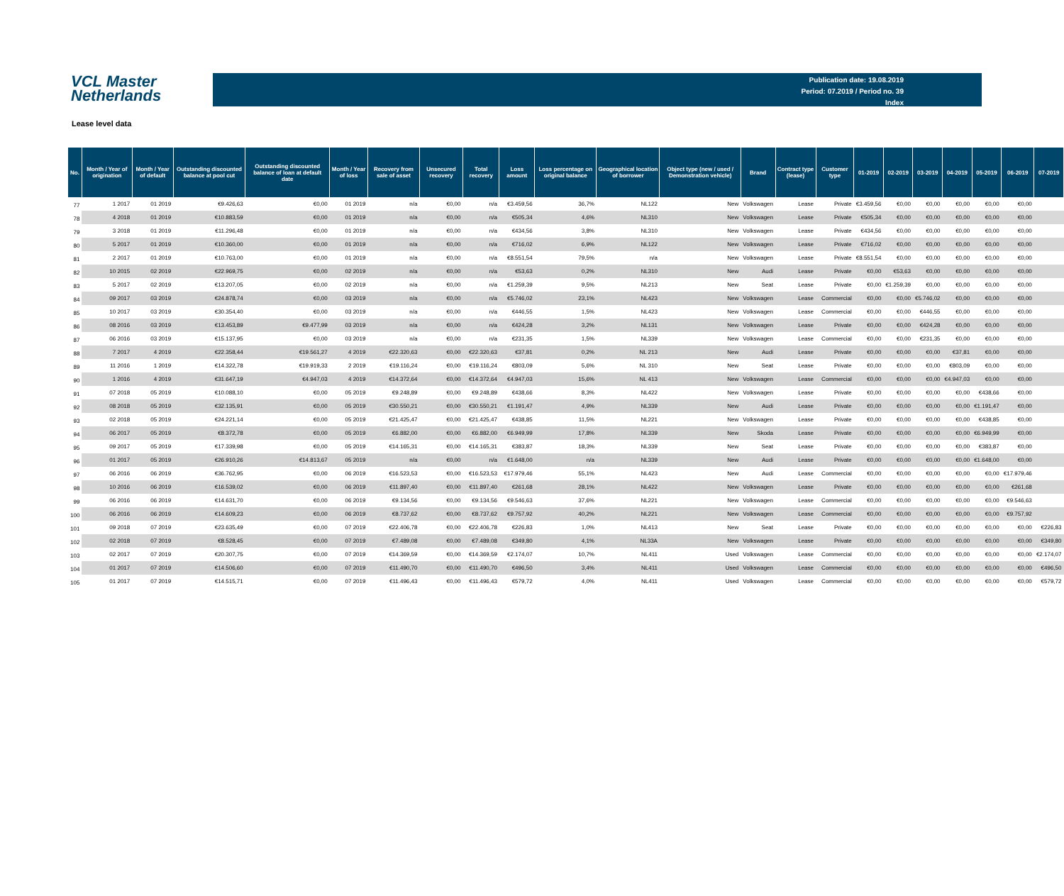VCL Master
Netherlands
Publication date: 19.08.2019
Period: 07.2019 / Period no. 39
Index
Lease level data
| No. | Month / Year of origination | Month / Year of default | Outstanding discounted balance at pool cut | Outstanding discounted balance of loan at default date | Month / Year of loss | Recovery from sale of asset | Unsecured recovery | Total recovery | Loss amount | Loss percentage on original balance | Geographical location of borrower | Object type (new / used / Demonstration vehicle) | Brand | Contract type (lease) | Customer type | 01-2019 | 02-2019 | 03-2019 | 04-2019 | 05-2019 | 06-2019 | 07-2019 |
| --- | --- | --- | --- | --- | --- | --- | --- | --- | --- | --- | --- | --- | --- | --- | --- | --- | --- | --- | --- | --- | --- | --- |
| 77 | 1 2017 | 01 2019 | €9.426,63 | €0,00 | 01 2019 | n/a | €0,00 | n/a | €3.459,56 | 36,7% | NL122 | New | Volkswagen | Lease | Private | €3.459,56 | €0,00 | €0,00 | €0,00 | €0,00 | €0,00 | |
| 78 | 4 2018 | 01 2019 | €10.883,59 | €0,00 | 01 2019 | n/a | €0,00 | n/a | €505,34 | 4,6% | NL310 | New | Volkswagen | Lease | Private | €505,34 | €0,00 | €0,00 | €0,00 | €0,00 | €0,00 | |
| 79 | 3 2018 | 01 2019 | €11.296,48 | €0,00 | 01 2019 | n/a | €0,00 | n/a | €434,56 | 3,8% | NL310 | New | Volkswagen | Lease | Private | €434,56 | €0,00 | €0,00 | €0,00 | €0,00 | €0,00 | |
| 80 | 5 2017 | 01 2019 | €10.360,00 | €0,00 | 01 2019 | n/a | €0,00 | n/a | €716,02 | 6,9% | NL122 | New | Volkswagen | Lease | Private | €716,02 | €0,00 | €0,00 | €0,00 | €0,00 | €0,00 | |
| 81 | 2 2017 | 01 2019 | €10.763,00 | €0,00 | 01 2019 | n/a | €0,00 | n/a | €8.551,54 | 79,5% | n/a | New | Volkswagen | Lease | Private | €8.551,54 | €0,00 | €0,00 | €0,00 | €0,00 | €0,00 | |
| 82 | 10 2015 | 02 2019 | €22.969,75 | €0,00 | 02 2019 | n/a | €0,00 | n/a | €53,63 | 0,2% | NL310 | New | Audi | Lease | Private | €0,00 | €53,63 | €0,00 | €0,00 | €0,00 | €0,00 | |
| 83 | 5 2017 | 02 2019 | €13.207,05 | €0,00 | 02 2019 | n/a | €0,00 | n/a | €1.259,39 | 9,5% | NL213 | New | Seat | Lease | Private | €0,00 | €1.259,39 | €0,00 | €0,00 | €0,00 | €0,00 | |
| 84 | 09 2017 | 03 2019 | €24.878,74 | €0,00 | 03 2019 | n/a | €0,00 | n/a | €5.746,02 | 23,1% | NL423 | New | Volkswagen | Lease | Commercial | €0,00 | €0,00 | €5.746,02 | €0,00 | €0,00 | €0,00 | |
| 85 | 10 2017 | 03 2019 | €30.354,40 | €0,00 | 03 2019 | n/a | €0,00 | n/a | €446,55 | 1,5% | NL423 | New | Volkswagen | Lease | Commercial | €0,00 | €0,00 | €446,55 | €0,00 | €0,00 | €0,00 | |
| 86 | 08 2016 | 03 2019 | €13.453,89 | €9.477,99 | 03 2019 | n/a | €0,00 | n/a | €424,28 | 3,2% | NL131 | New | Volkswagen | Lease | Private | €0,00 | €0,00 | €424,28 | €0,00 | €0,00 | €0,00 | |
| 87 | 06 2016 | 03 2019 | €15.137,95 | €0,00 | 03 2019 | n/a | €0,00 | n/a | €231,35 | 1,5% | NL339 | New | Volkswagen | Lease | Commercial | €0,00 | €0,00 | €231,35 | €0,00 | €0,00 | €0,00 | |
| 88 | 7 2017 | 4 2019 | €22.358,44 | €19.561,27 | 4 2019 | €22.320,63 | €0,00 | €22.320,63 | €37,81 | 0,2% | NL 213 | New | Audi | Lease | Private | €0,00 | €0,00 | €0,00 | €37,81 | €0,00 | €0,00 | |
| 89 | 11 2016 | 1 2019 | €14.322,78 | €19.919,33 | 2 2019 | €19.116,24 | €0,00 | €19.116,24 | €803,09 | 5,6% | NL 310 | New | Seat | Lease | Private | €0,00 | €0,00 | €0,00 | €803,09 | €0,00 | €0,00 | |
| 90 | 1 2016 | 4 2019 | €31.647,19 | €4.947,03 | 4 2019 | €14.372,64 | €0,00 | €14.372,64 | €4.947,03 | 15,6% | NL 413 | New | Volkswagen | Lease | Commercial | €0,00 | €0,00 | €0,00 | €4.947,03 | €0,00 | €0,00 | |
| 91 | 07 2018 | 05 2019 | €10.088,10 | €0,00 | 05 2019 | €9.248,89 | €0,00 | €9.248,89 | €438,66 | 8,3% | NL422 | New | Volkswagen | Lease | Private | €0,00 | €0,00 | €0,00 | €0,00 | €438,66 | €0,00 | |
| 92 | 08 2018 | 05 2019 | €32.135,91 | €0,00 | 05 2019 | €30.550,21 | €0,00 | €30.550,21 | €1.191,47 | 4,9% | NL339 | New | Audi | Lease | Private | €0,00 | €0,00 | €0,00 | €0,00 | €1.191,47 | €0,00 | |
| 93 | 02 2018 | 05 2019 | €24.221,14 | €0,00 | 05 2019 | €21.425,47 | €0,00 | €21.425,47 | €438,85 | 11,5% | NL221 | New | Volkswagen | Lease | Private | €0,00 | €0,00 | €0,00 | €0,00 | €438,85 | €0,00 | |
| 94 | 06 2017 | 05 2019 | €8.372,78 | €0,00 | 05 2019 | €6.882,00 | €0,00 | €6.882,00 | €6.949,99 | 17,8% | NL339 | New | Skoda | Lease | Private | €0,00 | €0,00 | €0,00 | €0,00 | €6.949,99 | €0,00 | |
| 95 | 09 2017 | 05 2019 | €17.339,98 | €0,00 | 05 2019 | €14.165,31 | €0,00 | €14.165,31 | €383,87 | 18,3% | NL339 | New | Seat | Lease | Private | €0,00 | €0,00 | €0,00 | €0,00 | €383,87 | €0,00 | |
| 96 | 01 2017 | 05 2019 | €26.910,26 | €14.813,67 | 05 2019 | n/a | €0,00 | n/a | €1.648,00 | n/a | NL339 | New | Audi | Lease | Private | €0,00 | €0,00 | €0,00 | €0,00 | €1.648,00 | €0,00 | |
| 97 | 06 2016 | 06 2019 | €36.762,95 | €0,00 | 06 2019 | €16.523,53 | €0,00 | €16.523,53 | €17.979,46 | 55,1% | NL423 | New | Audi | Lease | Commercial | €0,00 | €0,00 | €0,00 | €0,00 | €0,00 | €17.979,46 | |
| 98 | 10 2016 | 06 2019 | €16.539,02 | €0,00 | 06 2019 | €11.897,40 | €0,00 | €11.897,40 | €261,68 | 28,1% | NL422 | New | Volkswagen | Lease | Private | €0,00 | €0,00 | €0,00 | €0,00 | €0,00 | €261,68 | |
| 99 | 06 2016 | 06 2019 | €14.631,70 | €0,00 | 06 2019 | €9.134,56 | €0,00 | €9.134,56 | €9.546,63 | 37,6% | NL221 | New | Volkswagen | Lease | Commercial | €0,00 | €0,00 | €0,00 | €0,00 | €0,00 | €9.546,63 | |
| 100 | 06 2016 | 06 2019 | €14.609,23 | €0,00 | 06 2019 | €8.737,62 | €0,00 | €8.737,62 | €9.757,92 | 40,2% | NL221 | New | Volkswagen | Lease | Commercial | €0,00 | €0,00 | €0,00 | €0,00 | €0,00 | €9.757,92 | |
| 101 | 09 2018 | 07 2019 | €23.635,49 | €0,00 | 07 2019 | €22.406,78 | €0,00 | €22.406,78 | €226,83 | 1,0% | NL413 | New | Seat | Lease | Private | €0,00 | €0,00 | €0,00 | €0,00 | €0,00 | €0,00 | €226,83 |
| 102 | 02 2018 | 07 2019 | €8.528,45 | €0,00 | 07 2019 | €7.489,08 | €0,00 | €7.489,08 | €349,80 | 4,1% | NL33A | New | Volkswagen | Lease | Private | €0,00 | €0,00 | €0,00 | €0,00 | €0,00 | €0,00 | €349,80 |
| 103 | 02 2017 | 07 2019 | €20.307,75 | €0,00 | 07 2019 | €14.369,59 | €0,00 | €14.369,59 | €2.174,07 | 10,7% | NL411 | Used | Volkswagen | Lease | Commercial | €0,00 | €0,00 | €0,00 | €0,00 | €0,00 | €0,00 | €2.174,07 |
| 104 | 01 2017 | 07 2019 | €14.506,60 | €0,00 | 07 2019 | €11.490,70 | €0,00 | €11.490,70 | €496,50 | 3,4% | NL411 | Used | Volkswagen | Lease | Commercial | €0,00 | €0,00 | €0,00 | €0,00 | €0,00 | €0,00 | €496,50 |
| 105 | 01 2017 | 07 2019 | €14.515,71 | €0,00 | 07 2019 | €11.496,43 | €0,00 | €11.496,43 | €579,72 | 4,0% | NL411 | Used | Volkswagen | Lease | Commercial | €0,00 | €0,00 | €0,00 | €0,00 | €0,00 | €0,00 | €579,72 |